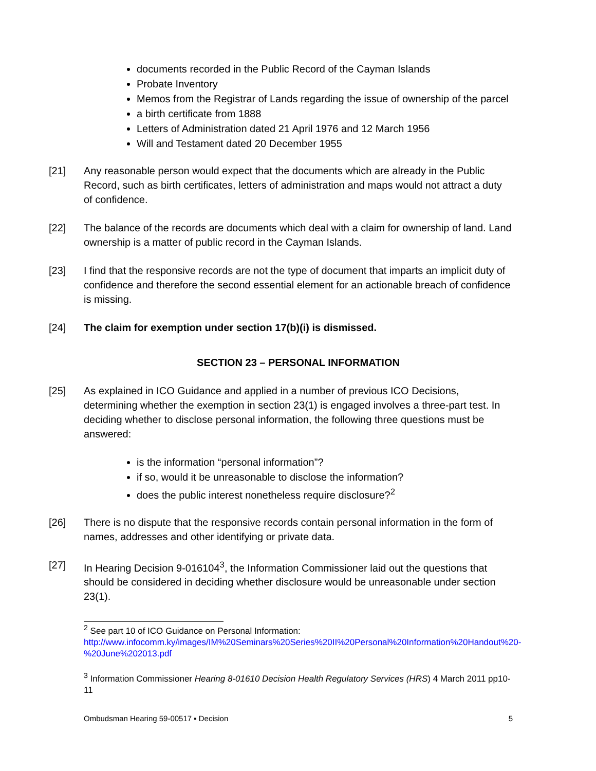documents recorded in the Public Record of the Cayman Islands
Probate Inventory
Memos from the Registrar of Lands regarding the issue of ownership of the parcel
a birth certificate from 1888
Letters of Administration dated 21 April 1976 and 12 March 1956
Will and Testament dated 20 December 1955
[21] Any reasonable person would expect that the documents which are already in the Public Record, such as birth certificates, letters of administration and maps would not attract a duty of confidence.
[22] The balance of the records are documents which deal with a claim for ownership of land. Land ownership is a matter of public record in the Cayman Islands.
[23] I find that the responsive records are not the type of document that imparts an implicit duty of confidence and therefore the second essential element for an actionable breach of confidence is missing.
[24] The claim for exemption under section 17(b)(i) is dismissed.
SECTION 23 – PERSONAL INFORMATION
[25] As explained in ICO Guidance and applied in a number of previous ICO Decisions, determining whether the exemption in section 23(1) is engaged involves a three-part test. In deciding whether to disclose personal information, the following three questions must be answered:
is the information “personal information”?
if so, would it be unreasonable to disclose the information?
does the public interest nonetheless require disclosure?<sup>2</sup>
[26] There is no dispute that the responsive records contain personal information in the form of names, addresses and other identifying or private data.
[27] In Hearing Decision 9-016104<sup>3</sup>, the Information Commissioner laid out the questions that should be considered in deciding whether disclosure would be unreasonable under section 23(1).
<sup>2</sup> See part 10 of ICO Guidance on Personal Information: http://www.infocomm.ky/images/IM%20Seminars%20Series%20II%20Personal%20Information%20Handout%20-%20June%202013.pdf
<sup>3</sup> Information Commissioner Hearing 8-01610 Decision Health Regulatory Services (HRS) 4 March 2011 pp10-11
Ombudsman Hearing 59-00517 ▪ Decision 5